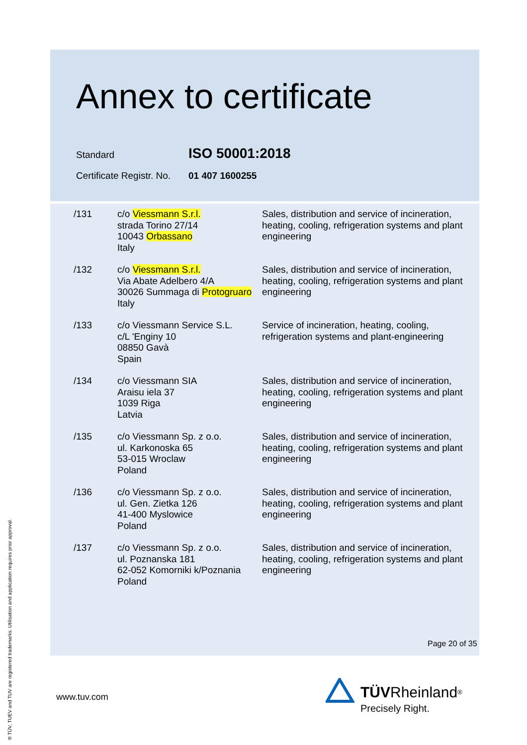Annex to certificate
Standard ISO 50001:2018
Certificate Registr. No. 01 407 1600255
| /131 | c/o Viessmann S.r.l. strada Torino 27/14 10043 Orbassano Italy | Sales, distribution and service of incineration, heating, cooling, refrigeration systems and plant engineering |
| /132 | c/o Viessmann S.r.l. Via Abate Adelbero 4/A 30026 Summaga di Protogruaro Italy | Sales, distribution and service of incineration, heating, cooling, refrigeration systems and plant engineering |
| /133 | c/o Viessmann Service S.L. c/L 'Enginy 10 08850 Gavà Spain | Service of incineration, heating, cooling, refrigeration systems and plant-engineering |
| /134 | c/o Viessmann SIA Araisu iela 37 1039 Riga Latvia | Sales, distribution and service of incineration, heating, cooling, refrigeration systems and plant engineering |
| /135 | c/o Viessmann Sp. z o.o. ul. Karkonoska 65 53-015 Wroclaw Poland | Sales, distribution and service of incineration, heating, cooling, refrigeration systems and plant engineering |
| /136 | c/o Viessmann Sp. z o.o. ul. Gen. Zietka 126 41-400 Myslowice Poland | Sales, distribution and service of incineration, heating, cooling, refrigeration systems and plant engineering |
| /137 | c/o Viessmann Sp. z o.o. ul. Poznanska 181 62-052 Komorniki k/Poznania Poland | Sales, distribution and service of incineration, heating, cooling, refrigeration systems and plant engineering |
Page 20 of 35
www.tuv.com
TÜV Rheinland<sup>®</sup>
Precisely Right.
® TÜV, TUEV and TUV are registered trademarks. Utilisation and application requires prior approval.